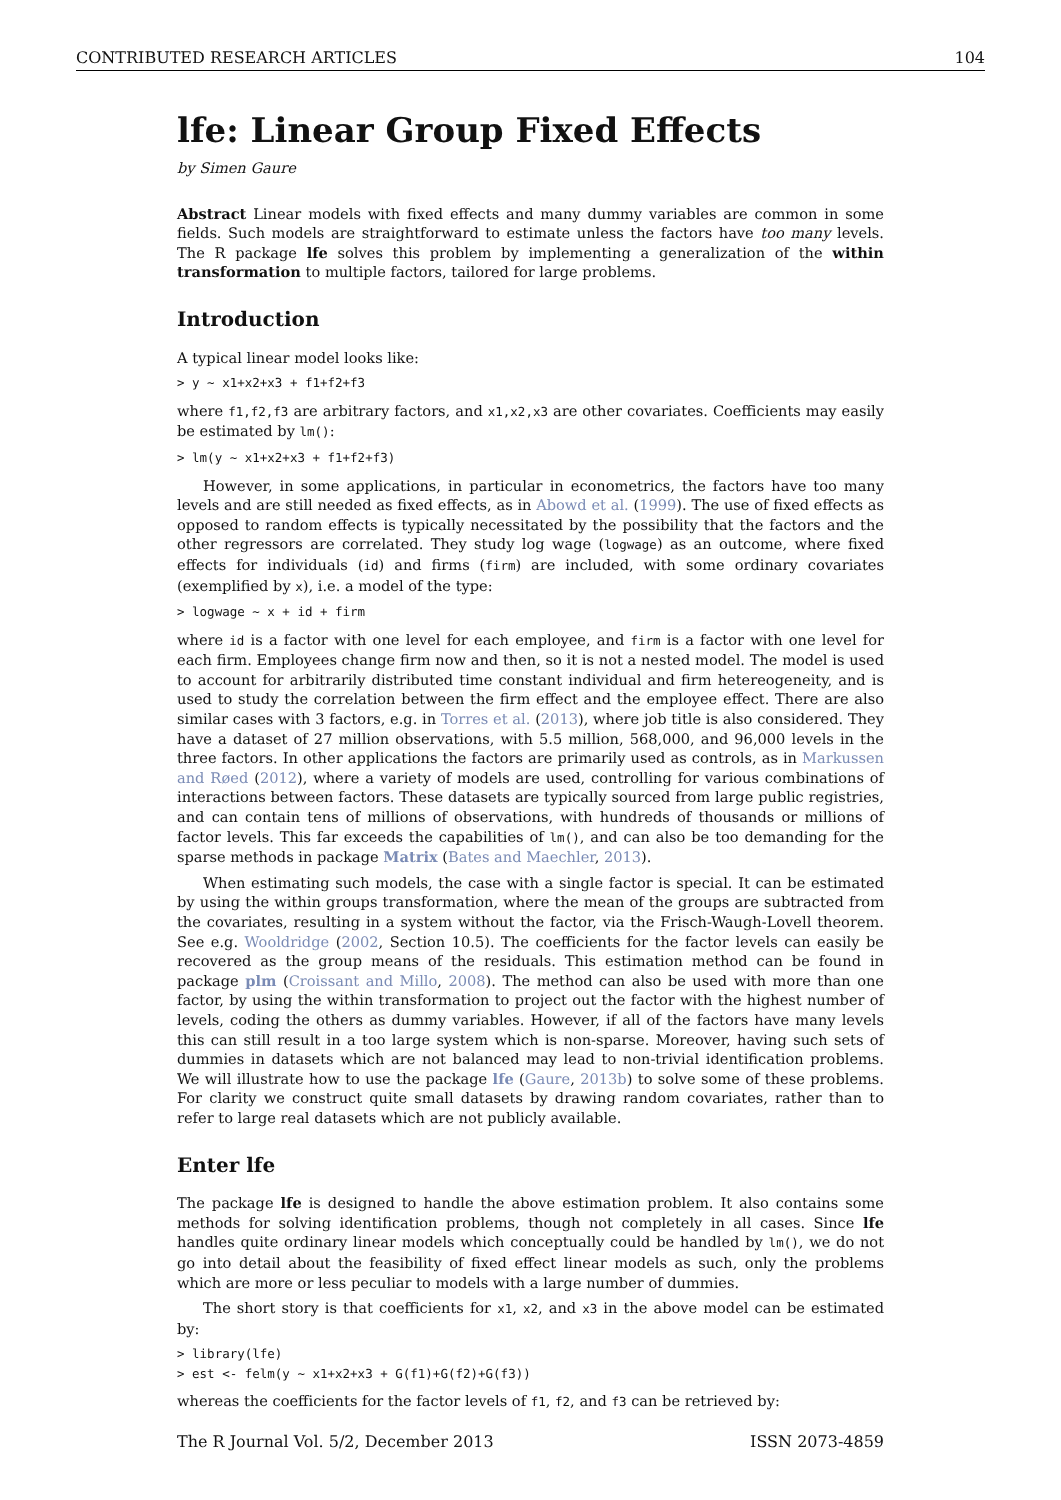CONTRIBUTED RESEARCH ARTICLES 104
lfe: Linear Group Fixed Effects
by Simen Gaure
Abstract Linear models with fixed effects and many dummy variables are common in some fields. Such models are straightforward to estimate unless the factors have too many levels. The R package lfe solves this problem by implementing a generalization of the within transformation to multiple factors, tailored for large problems.
Introduction
A typical linear model looks like:
> y ~ x1+x2+x3 + f1+f2+f3
where f1,f2,f3 are arbitrary factors, and x1,x2,x3 are other covariates. Coefficients may easily be estimated by lm():
> lm(y ~ x1+x2+x3 + f1+f2+f3)
However, in some applications, in particular in econometrics, the factors have too many levels and are still needed as fixed effects, as in Abowd et al. (1999). The use of fixed effects as opposed to random effects is typically necessitated by the possibility that the factors and the other regressors are correlated. They study log wage (logwage) as an outcome, where fixed effects for individuals (id) and firms (firm) are included, with some ordinary covariates (exemplified by x), i.e. a model of the type:
> logwage ~ x + id + firm
where id is a factor with one level for each employee, and firm is a factor with one level for each firm. Employees change firm now and then, so it is not a nested model. The model is used to account for arbitrarily distributed time constant individual and firm hetereogeneity, and is used to study the correlation between the firm effect and the employee effect. There are also similar cases with 3 factors, e.g. in Torres et al. (2013), where job title is also considered. They have a dataset of 27 million observations, with 5.5 million, 568,000, and 96,000 levels in the three factors. In other applications the factors are primarily used as controls, as in Markussen and Røed (2012), where a variety of models are used, controlling for various combinations of interactions between factors. These datasets are typically sourced from large public registries, and can contain tens of millions of observations, with hundreds of thousands or millions of factor levels. This far exceeds the capabilities of lm(), and can also be too demanding for the sparse methods in package Matrix (Bates and Maechler, 2013).
When estimating such models, the case with a single factor is special. It can be estimated by using the within groups transformation, where the mean of the groups are subtracted from the covariates, resulting in a system without the factor, via the Frisch-Waugh-Lovell theorem. See e.g. Wooldridge (2002, Section 10.5). The coefficients for the factor levels can easily be recovered as the group means of the residuals. This estimation method can be found in package plm (Croissant and Millo, 2008). The method can also be used with more than one factor, by using the within transformation to project out the factor with the highest number of levels, coding the others as dummy variables. However, if all of the factors have many levels this can still result in a too large system which is non-sparse. Moreover, having such sets of dummies in datasets which are not balanced may lead to non-trivial identification problems. We will illustrate how to use the package lfe (Gaure, 2013b) to solve some of these problems. For clarity we construct quite small datasets by drawing random covariates, rather than to refer to large real datasets which are not publicly available.
Enter lfe
The package lfe is designed to handle the above estimation problem. It also contains some methods for solving identification problems, though not completely in all cases. Since lfe handles quite ordinary linear models which conceptually could be handled by lm(), we do not go into detail about the feasibility of fixed effect linear models as such, only the problems which are more or less peculiar to models with a large number of dummies.
The short story is that coefficients for x1, x2, and x3 in the above model can be estimated by:
> library(lfe)
> est <- felm(y ~ x1+x2+x3 + G(f1)+G(f2)+G(f3))
whereas the coefficients for the factor levels of f1, f2, and f3 can be retrieved by:
The R Journal Vol. 5/2, December 2013 ISSN 2073-4859